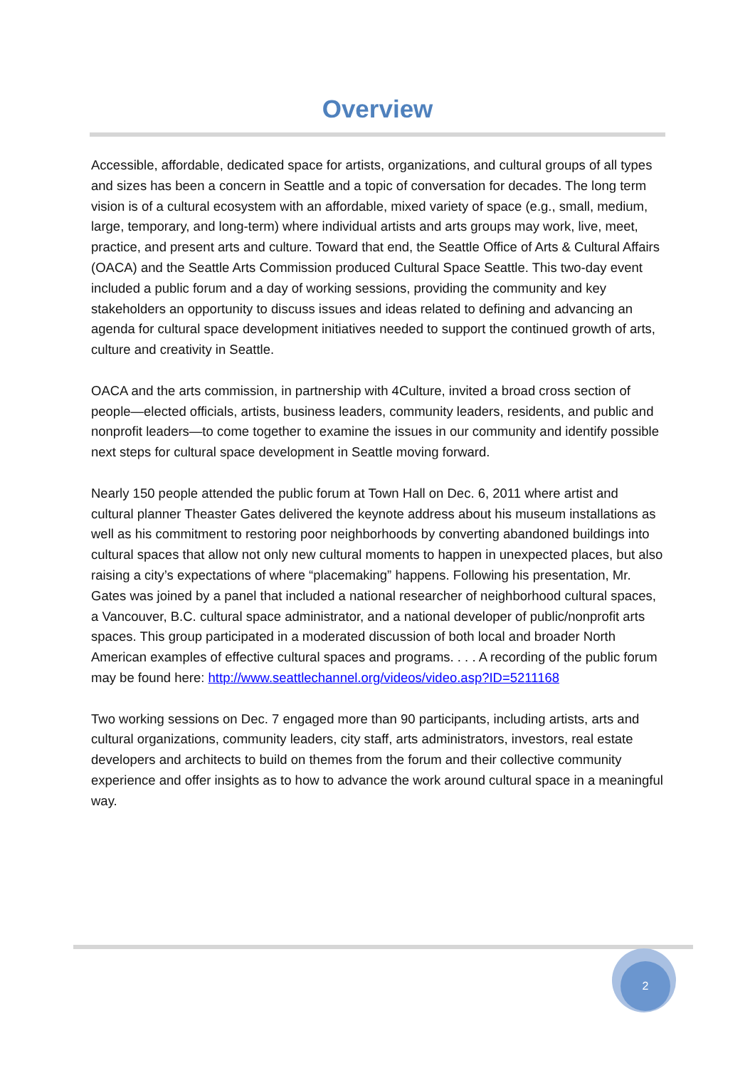Overview
Accessible, affordable, dedicated space for artists, organizations, and cultural groups of all types and sizes has been a concern in Seattle and a topic of conversation for decades. The long term vision is of a cultural ecosystem with an affordable, mixed variety of space (e.g., small, medium, large, temporary, and long-term) where individual artists and arts groups may work, live, meet, practice, and present arts and culture. Toward that end, the Seattle Office of Arts & Cultural Affairs (OACA) and the Seattle Arts Commission produced Cultural Space Seattle. This two-day event included a public forum and a day of working sessions, providing the community and key stakeholders an opportunity to discuss issues and ideas related to defining and advancing an agenda for cultural space development initiatives needed to support the continued growth of arts, culture and creativity in Seattle.
OACA and the arts commission, in partnership with 4Culture, invited a broad cross section of people—elected officials, artists, business leaders, community leaders, residents, and public and nonprofit leaders—to come together to examine the issues in our community and identify possible next steps for cultural space development in Seattle moving forward.
Nearly 150 people attended the public forum at Town Hall on Dec. 6, 2011 where artist and cultural planner Theaster Gates delivered the keynote address about his museum installations as well as his commitment to restoring poor neighborhoods by converting abandoned buildings into cultural spaces that allow not only new cultural moments to happen in unexpected places, but also raising a city’s expectations of where “placemaking” happens. Following his presentation, Mr. Gates was joined by a panel that included a national researcher of neighborhood cultural spaces, a Vancouver, B.C. cultural space administrator, and a national developer of public/nonprofit arts spaces. This group participated in a moderated discussion of both local and broader North American examples of effective cultural spaces and programs. . . . A recording of the public forum may be found here: http://www.seattlechannel.org/videos/video.asp?ID=5211168
Two working sessions on Dec. 7 engaged more than 90 participants, including artists, arts and cultural organizations, community leaders, city staff, arts administrators, investors, real estate developers and architects to build on themes from the forum and their collective community experience and offer insights as to how to advance the work around cultural space in a meaningful way.
2